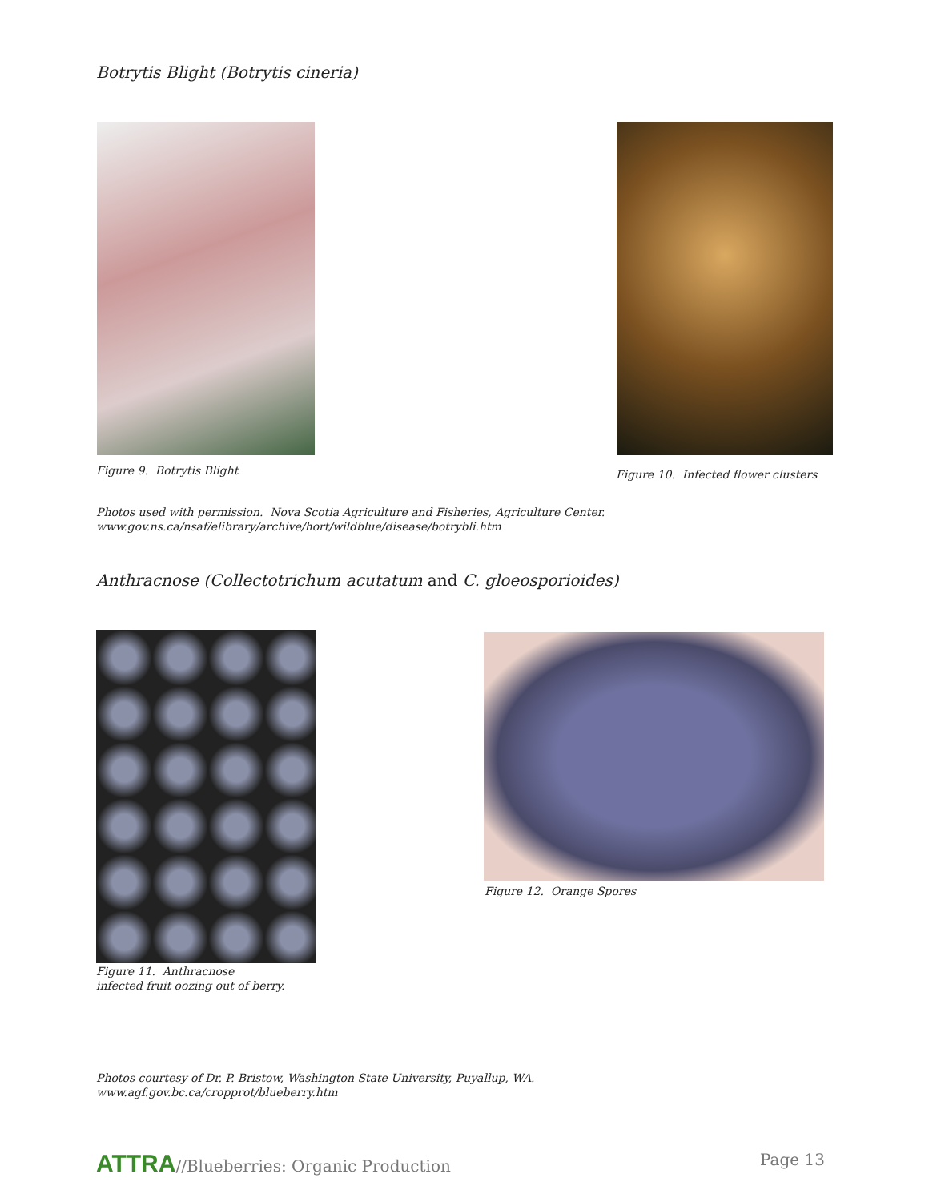Botrytis Blight (Botrytis cineria)
Figure 9. Botrytis Blight
Figure 10. Infected flower clusters
Photos used with permission. Nova Scotia Agriculture and Fisheries, Agriculture Center.
www.gov.ns.ca/nsaf/elibrary/archive/hort/wildblue/disease/botrybli.htm
Anthracnose (Collectotrichum acutatum and C. gloeosporioides)
Figure 12. Orange Spores
Figure 11. Anthracnose
infected fruit oozing out of berry.
Photos courtesy of Dr. P. Bristow, Washington State University, Puyallup, WA.
www.agf.gov.bc.ca/cropprot/blueberry.htm
ATTRA//Blueberries: Organic Production
Page 13